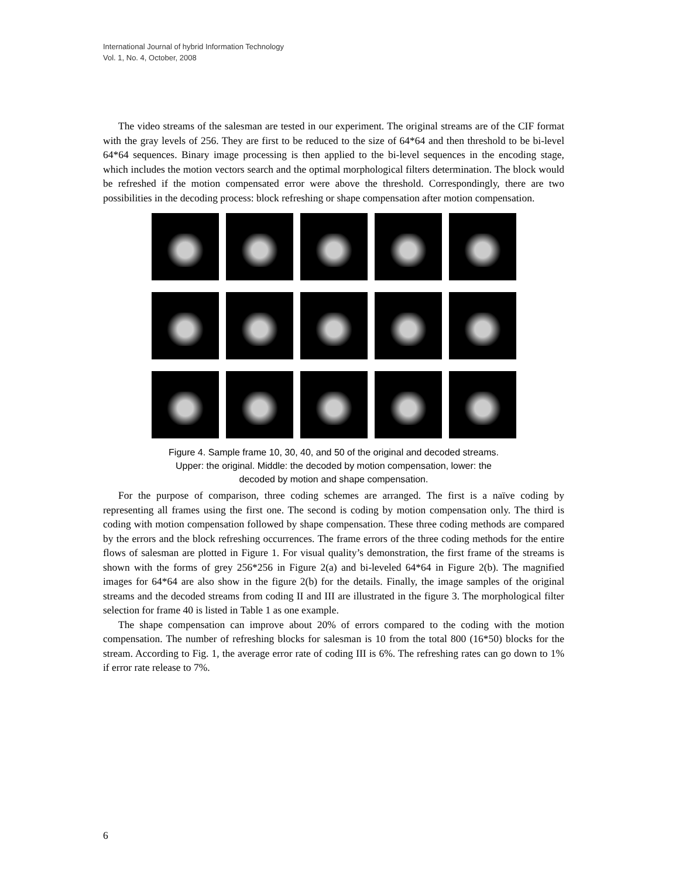International Journal of hybrid Information Technology
Vol. 1, No. 4, October, 2008
The video streams of the salesman are tested in our experiment. The original streams are of the CIF format with the gray levels of 256. They are first to be reduced to the size of 64*64 and then threshold to be bi-level 64*64 sequences. Binary image processing is then applied to the bi-level sequences in the encoding stage, which includes the motion vectors search and the optimal morphological filters determination. The block would be refreshed if the motion compensated error were above the threshold. Correspondingly, there are two possibilities in the decoding process: block refreshing or shape compensation after motion compensation.
Figure 4. Sample frame 10, 30, 40, and 50 of the original and decoded streams.
Upper: the original. Middle: the decoded by motion compensation, lower: the
decoded by motion and shape compensation.
For the purpose of comparison, three coding schemes are arranged. The first is a naïve coding by representing all frames using the first one. The second is coding by motion compensation only. The third is coding with motion compensation followed by shape compensation. These three coding methods are compared by the errors and the block refreshing occurrences. The frame errors of the three coding methods for the entire flows of salesman are plotted in Figure 1. For visual quality’s demonstration, the first frame of the streams is shown with the forms of grey 256*256 in Figure 2(a) and bi-leveled 64*64 in Figure 2(b). The magnified images for 64*64 are also show in the figure 2(b) for the details. Finally, the image samples of the original streams and the decoded streams from coding II and III are illustrated in the figure 3. The morphological filter selection for frame 40 is listed in Table 1 as one example.
The shape compensation can improve about 20% of errors compared to the coding with the motion compensation. The number of refreshing blocks for salesman is 10 from the total 800 (16*50) blocks for the stream. According to Fig. 1, the average error rate of coding III is 6%. The refreshing rates can go down to 1% if error rate release to 7%.
6